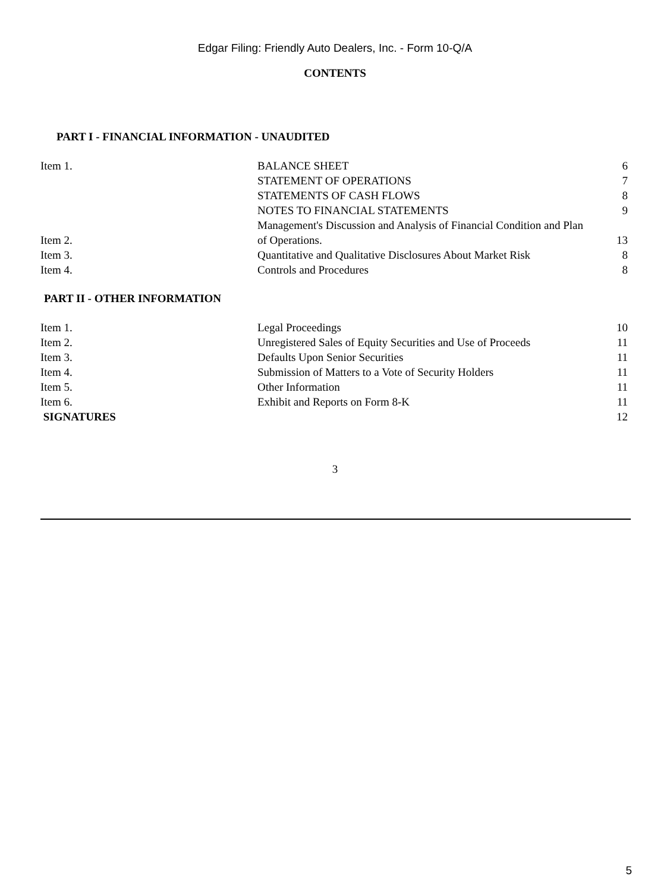Edgar Filing: Friendly Auto Dealers, Inc. - Form 10-Q/A
CONTENTS
PART I - FINANCIAL INFORMATION - UNAUDITED
| Item 1. | BALANCE SHEET | 6 |
| | STATEMENT OF OPERATIONS | 7 |
| | STATEMENTS OF CASH FLOWS | 8 |
| | NOTES TO FINANCIAL STATEMENTS | 9 |
| Item 2. | Management's Discussion and Analysis of Financial Condition and Plan of Operations. | 13 |
| Item 3. | Quantitative and Qualitative Disclosures About Market Risk | 8 |
| Item 4. | Controls and Procedures | 8 |
PART II - OTHER INFORMATION
| Item 1. | Legal Proceedings | 10 |
| Item 2. | Unregistered Sales of Equity Securities and Use of Proceeds | 11 |
| Item 3. | Defaults Upon Senior Securities | 11 |
| Item 4. | Submission of Matters to a Vote of Security Holders | 11 |
| Item 5. | Other Information | 11 |
| Item 6. | Exhibit and Reports on Form 8-K | 11 |
| SIGNATURES | | 12 |
3
5